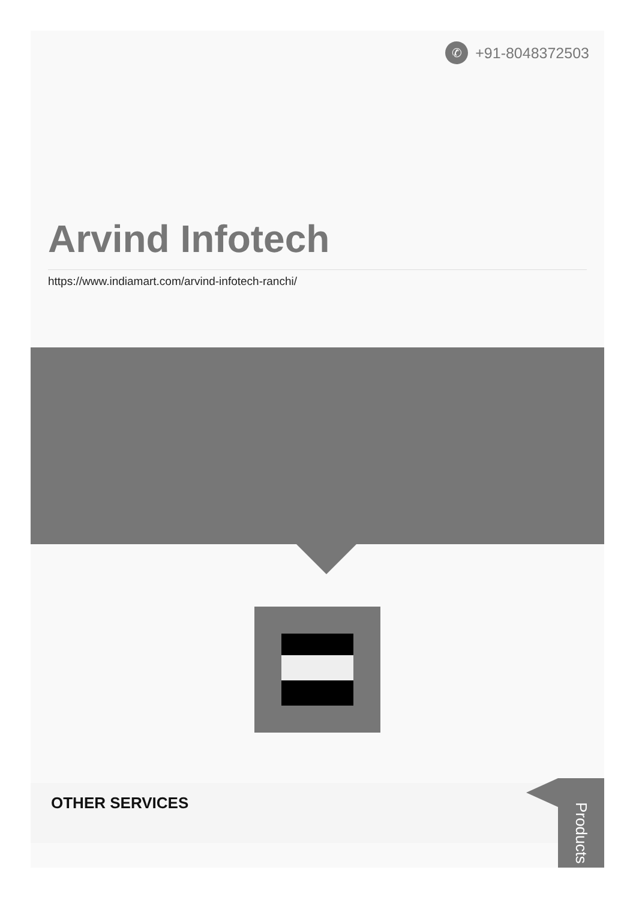✆ +91-8048372503
Arvind Infotech
https://www.indiamart.com/arvind-infotech-ranchi/
OTHER SERVICES
Products